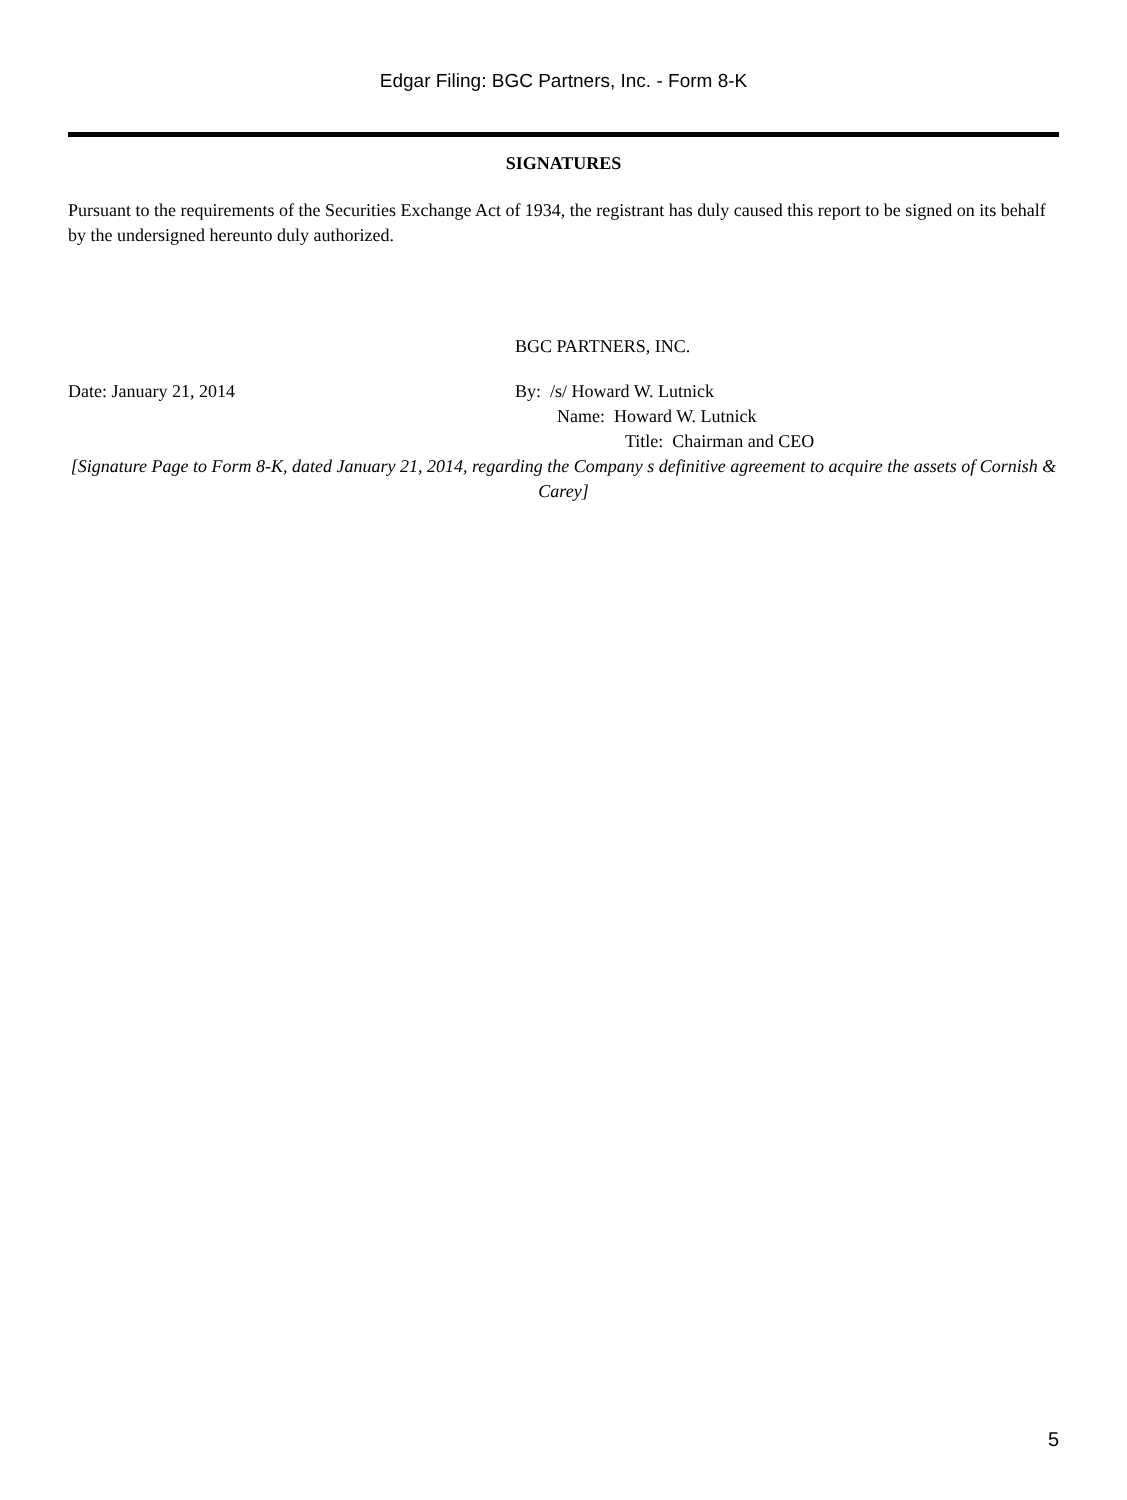Edgar Filing: BGC Partners, Inc. - Form 8-K
SIGNATURES
Pursuant to the requirements of the Securities Exchange Act of 1934, the registrant has duly caused this report to be signed on its behalf by the undersigned hereunto duly authorized.
BGC PARTNERS, INC.
Date: January 21, 2014 By: /s/ Howard W. Lutnick
Name: Howard W. Lutnick
Title: Chairman and CEO
[Signature Page to Form 8-K, dated January 21, 2014, regarding the Company s definitive agreement to acquire the assets of Cornish & Carey]
5